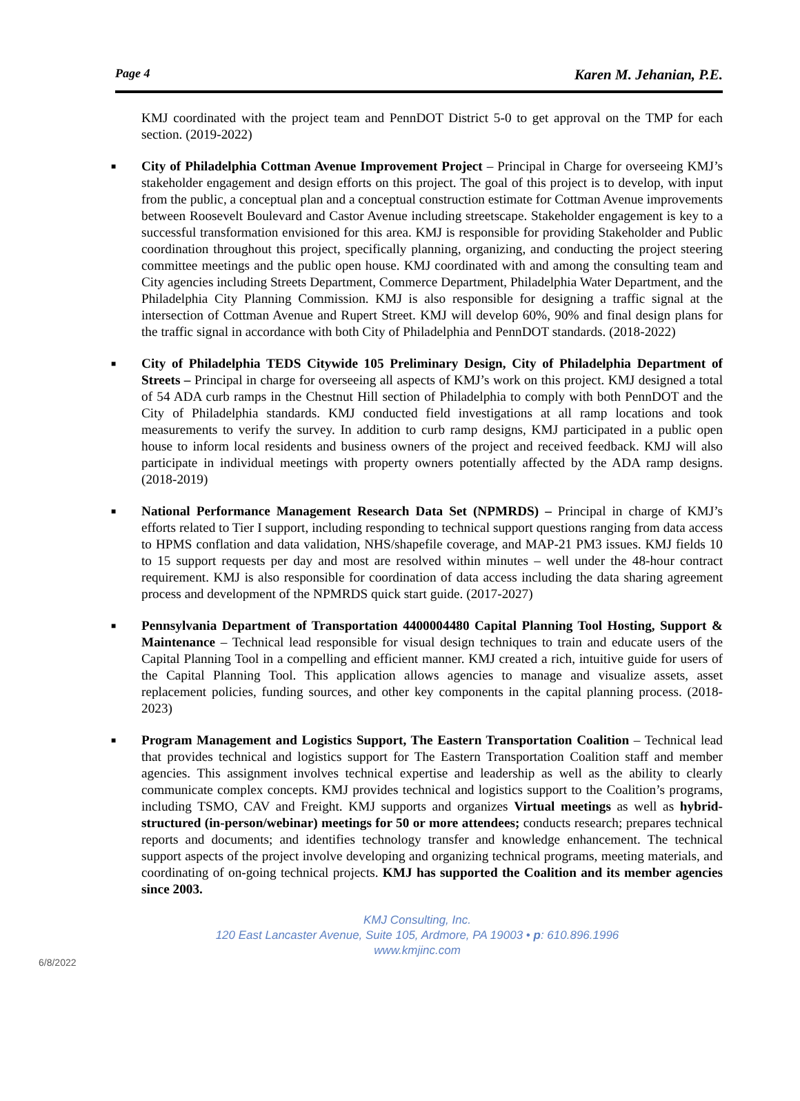Page 4 Karen M. Jehanian, P.E.
KMJ coordinated with the project team and PennDOT District 5-0 to get approval on the TMP for each section. (2019-2022)
■ City of Philadelphia Cottman Avenue Improvement Project – Principal in Charge for overseeing KMJ’s stakeholder engagement and design efforts on this project. The goal of this project is to develop, with input from the public, a conceptual plan and a conceptual construction estimate for Cottman Avenue improvements between Roosevelt Boulevard and Castor Avenue including streetscape. Stakeholder engagement is key to a successful transformation envisioned for this area. KMJ is responsible for providing Stakeholder and Public coordination throughout this project, specifically planning, organizing, and conducting the project steering committee meetings and the public open house. KMJ coordinated with and among the consulting team and City agencies including Streets Department, Commerce Department, Philadelphia Water Department, and the Philadelphia City Planning Commission. KMJ is also responsible for designing a traffic signal at the intersection of Cottman Avenue and Rupert Street. KMJ will develop 60%, 90% and final design plans for the traffic signal in accordance with both City of Philadelphia and PennDOT standards. (2018-2022)
■ City of Philadelphia TEDS Citywide 105 Preliminary Design, City of Philadelphia Department of Streets – Principal in charge for overseeing all aspects of KMJ’s work on this project. KMJ designed a total of 54 ADA curb ramps in the Chestnut Hill section of Philadelphia to comply with both PennDOT and the City of Philadelphia standards. KMJ conducted field investigations at all ramp locations and took measurements to verify the survey. In addition to curb ramp designs, KMJ participated in a public open house to inform local residents and business owners of the project and received feedback. KMJ will also participate in individual meetings with property owners potentially affected by the ADA ramp designs. (2018-2019)
■ National Performance Management Research Data Set (NPMRDS) – Principal in charge of KMJ’s efforts related to Tier I support, including responding to technical support questions ranging from data access to HPMS conflation and data validation, NHS/shapefile coverage, and MAP-21 PM3 issues. KMJ fields 10 to 15 support requests per day and most are resolved within minutes – well under the 48-hour contract requirement. KMJ is also responsible for coordination of data access including the data sharing agreement process and development of the NPMRDS quick start guide. (2017-2027)
■ Pennsylvania Department of Transportation 4400004480 Capital Planning Tool Hosting, Support & Maintenance – Technical lead responsible for visual design techniques to train and educate users of the Capital Planning Tool in a compelling and efficient manner. KMJ created a rich, intuitive guide for users of the Capital Planning Tool. This application allows agencies to manage and visualize assets, asset replacement policies, funding sources, and other key components in the capital planning process. (2018-2023)
■ Program Management and Logistics Support, The Eastern Transportation Coalition – Technical lead that provides technical and logistics support for The Eastern Transportation Coalition staff and member agencies. This assignment involves technical expertise and leadership as well as the ability to clearly communicate complex concepts. KMJ provides technical and logistics support to the Coalition’s programs, including TSMO, CAV and Freight. KMJ supports and organizes Virtual meetings as well as hybrid-structured (in-person/webinar) meetings for 50 or more attendees; conducts research; prepares technical reports and documents; and identifies technology transfer and knowledge enhancement. The technical support aspects of the project involve developing and organizing technical programs, meeting materials, and coordinating of on-going technical projects. KMJ has supported the Coalition and its member agencies since 2003.
KMJ Consulting, Inc.
120 East Lancaster Avenue, Suite 105, Ardmore, PA 19003 • p: 610.896.1996
www.kmjinc.com
6/8/2022